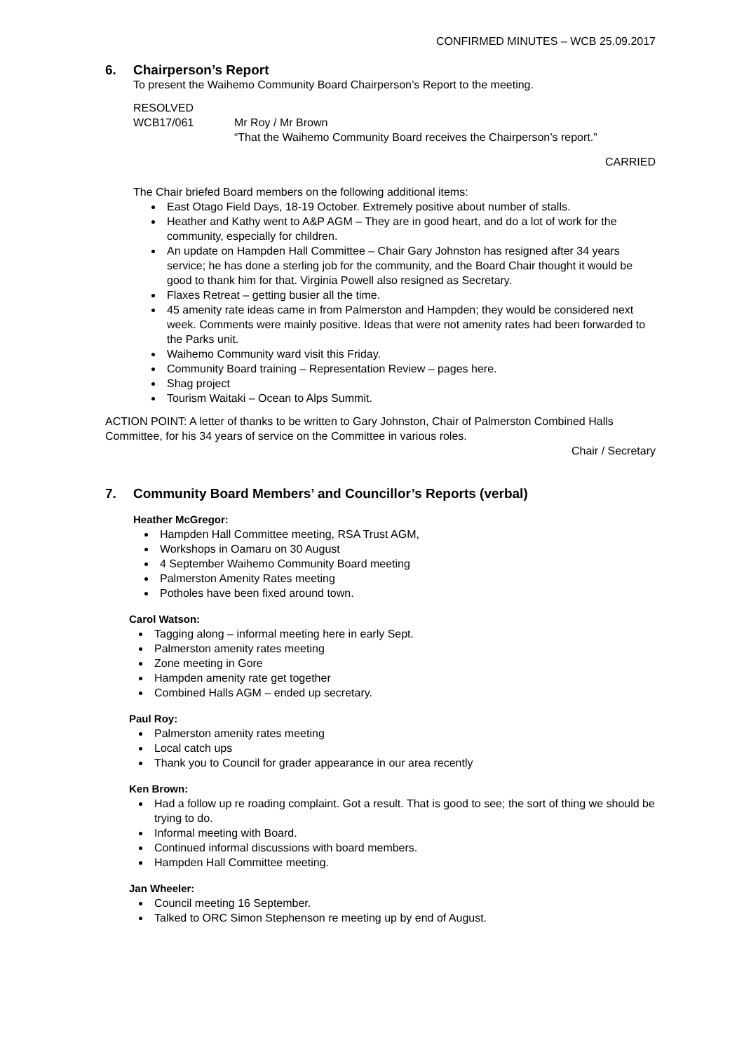CONFIRMED MINUTES – WCB 25.09.2017
6. Chairperson’s Report
To present the Waihemo Community Board Chairperson’s Report to the meeting.
RESOLVED
WCB17/061 Mr Roy / Mr Brown
“That the Waihemo Community Board receives the Chairperson’s report.”
CARRIED
The Chair briefed Board members on the following additional items:
East Otago Field Days, 18-19 October. Extremely positive about number of stalls.
Heather and Kathy went to A&P AGM – They are in good heart, and do a lot of work for the community, especially for children.
An update on Hampden Hall Committee – Chair Gary Johnston has resigned after 34 years service; he has done a sterling job for the community, and the Board Chair thought it would be good to thank him for that. Virginia Powell also resigned as Secretary.
Flaxes Retreat – getting busier all the time.
45 amenity rate ideas came in from Palmerston and Hampden; they would be considered next week. Comments were mainly positive. Ideas that were not amenity rates had been forwarded to the Parks unit.
Waihemo Community ward visit this Friday.
Community Board training – Representation Review – pages here.
Shag project
Tourism Waitaki – Ocean to Alps Summit.
ACTION POINT: A letter of thanks to be written to Gary Johnston, Chair of Palmerston Combined Halls Committee, for his 34 years of service on the Committee in various roles.
Chair / Secretary
7. Community Board Members’ and Councillor’s Reports (verbal)
Heather McGregor:
Hampden Hall Committee meeting, RSA Trust AGM,
Workshops in Oamaru on 30 August
4 September Waihemo Community Board meeting
Palmerston Amenity Rates meeting
Potholes have been fixed around town.
Carol Watson:
Tagging along – informal meeting here in early Sept.
Palmerston amenity rates meeting
Zone meeting in Gore
Hampden amenity rate get together
Combined Halls AGM – ended up secretary.
Paul Roy:
Palmerston amenity rates meeting
Local catch ups
Thank you to Council for grader appearance in our area recently
Ken Brown:
Had a follow up re roading complaint. Got a result. That is good to see; the sort of thing we should be trying to do.
Informal meeting with Board.
Continued informal discussions with board members.
Hampden Hall Committee meeting.
Jan Wheeler:
Council meeting 16 September.
Talked to ORC Simon Stephenson re meeting up by end of August.